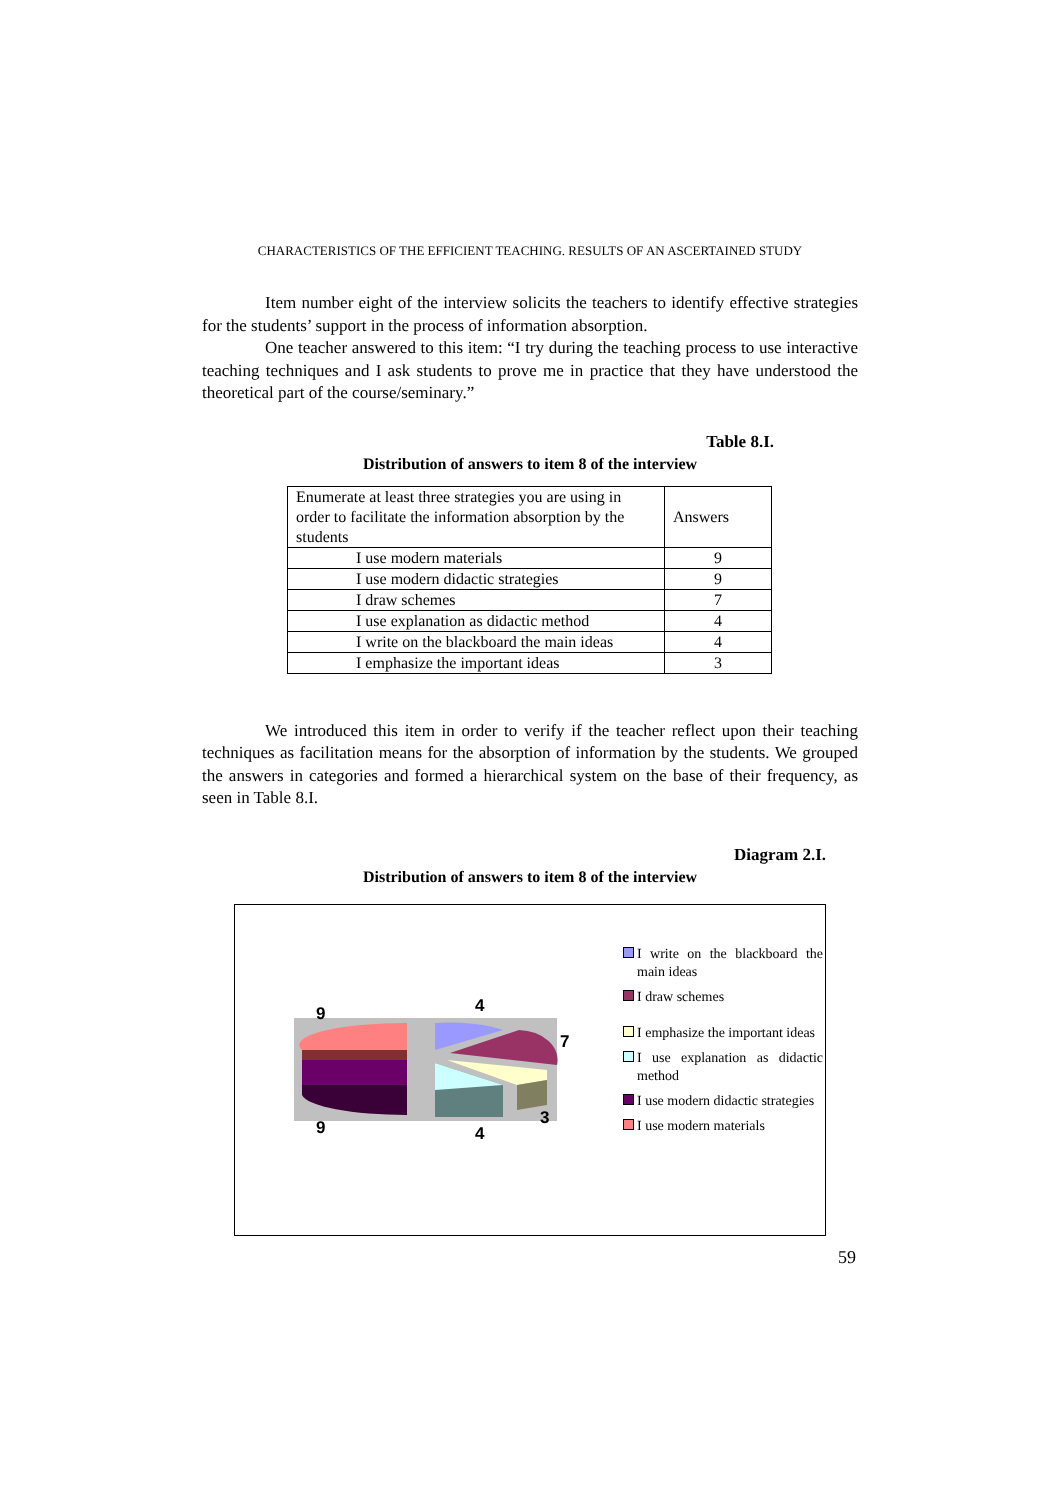CHARACTERISTICS OF THE EFFICIENT TEACHING. RESULTS OF AN ASCERTAINED STUDY
Item number eight of the interview solicits the teachers to identify effective strategies for the students’ support in the process of information absorption.
One teacher answered to this item: “I try during the teaching process to use interactive teaching techniques and I ask students to prove me in practice that they have understood the theoretical part of the course/seminary.”
Table 8.I.
Distribution of answers to item 8 of the interview
| Enumerate at least three strategies you are using in order to facilitate the information absorption by the students | Answers |
| --- | --- |
| I use modern materials | 9 |
| I use modern didactic strategies | 9 |
| I draw schemes | 7 |
| I use explanation as didactic method | 4 |
| I write on the blackboard the main ideas | 4 |
| I emphasize the important ideas | 3 |
We introduced this item in order to verify if the teacher reflect upon their teaching techniques as facilitation means for the absorption of information by the students. We grouped the answers in categories and formed a hierarchical system on the base of their frequency, as seen in Table 8.I.
Diagram 2.I.
Distribution of answers to item 8 of the interview
9
4
7
3
4
9
I write on the blackboard the main ideas
I draw schemes
I emphasize the important ideas
I use explanation as didactic method
I use modern didactic strategies
I use modern materials
59